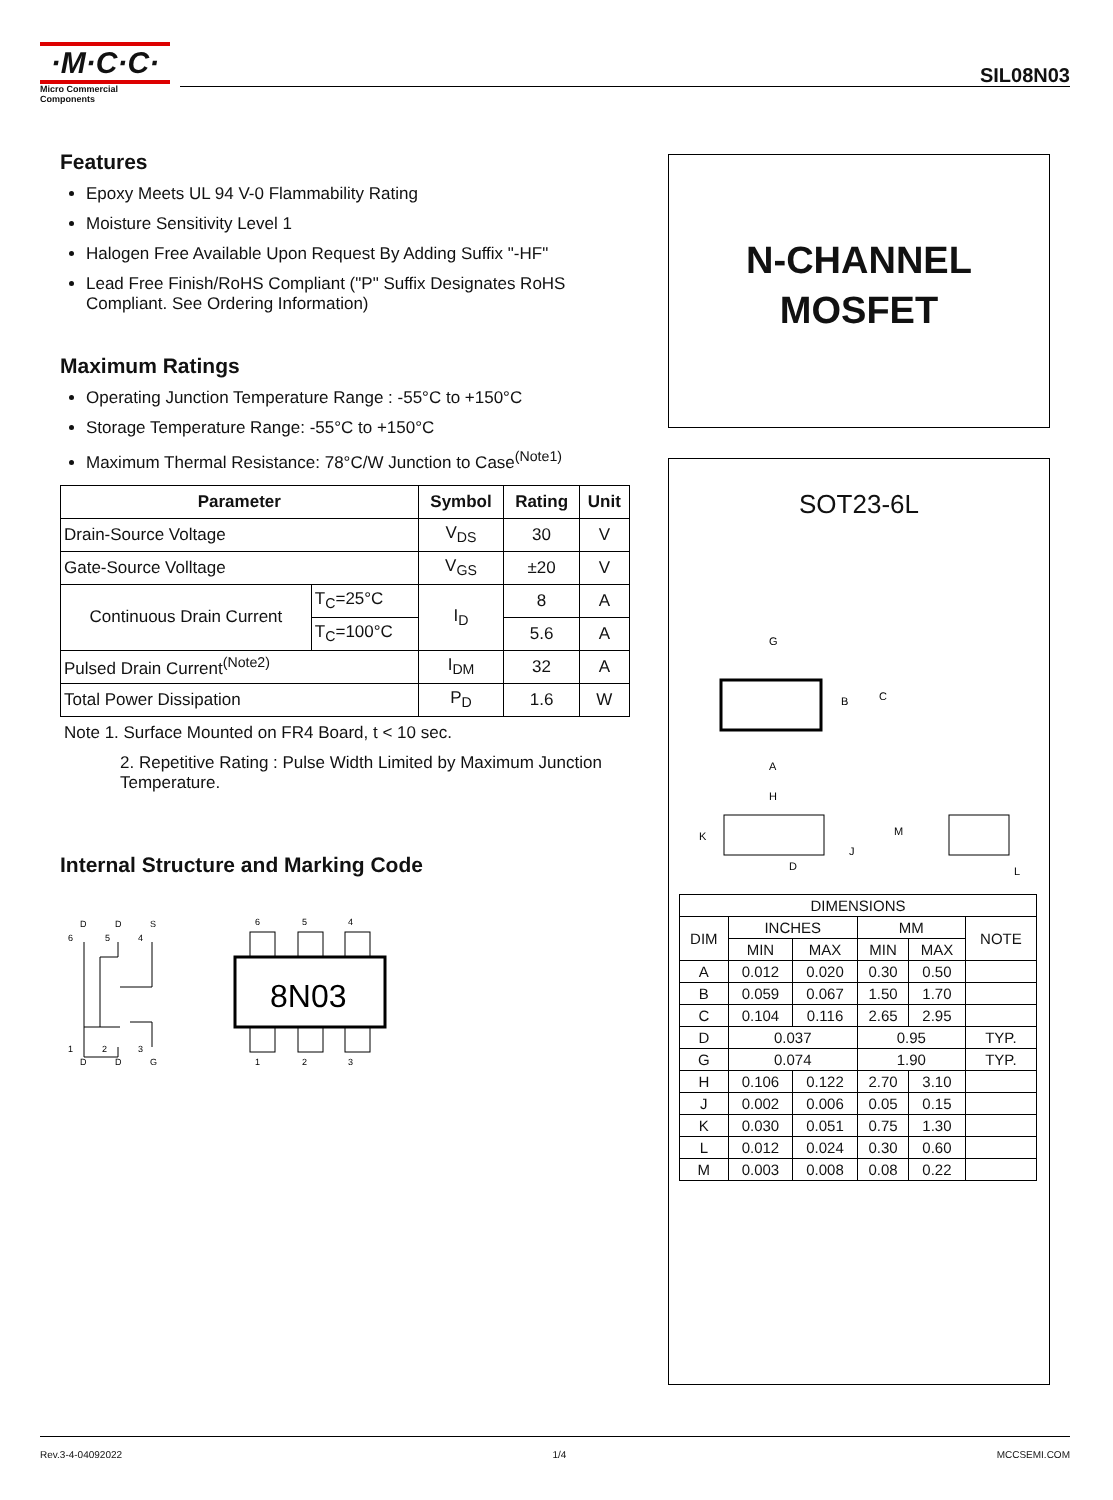·M·C·C·
Micro Commercial Components
SIL08N03
Features
Epoxy Meets UL 94 V-0 Flammability Rating
Moisture Sensitivity Level 1
Halogen Free Available Upon Request By Adding Suffix "-HF"
Lead Free Finish/RoHS Compliant ("P" Suffix Designates RoHS Compliant. See Ordering Information)
Maximum Ratings
Operating Junction Temperature Range : -55°C to +150°C
Storage Temperature Range: -55°C to +150°C
Maximum Thermal Resistance: 78°C/W Junction to Case<sup>(Note1)</sup>
| Parameter | | Symbol | Rating | Unit |
| --- | --- | --- | --- | --- |
| Drain-Source Voltage | | V<sub>DS</sub> | 30 | V |
| Gate-Source Volltage | | V<sub>GS</sub> | ±20 | V |
| Continuous Drain Current | T<sub>C</sub>=25°C | I<sub>D</sub> | 8 | A |
| | T<sub>C</sub>=100°C | | 5.6 | A |
| Pulsed Drain Current<sup>(Note2)</sup> | | I<sub>DM</sub> | 32 | A |
| Total Power Dissipation | | P<sub>D</sub> | 1.6 | W |
Note 1. Surface Mounted on FR4 Board, t < 10 sec.
2. Repetitive Rating : Pulse Width Limited by Maximum Junction Temperature.
Internal Structure and Marking Code
D
D
S
6
5
4
1
2
3
D
D
G
6
5
4
8N03
1
2
3
N-CHANNEL
MOSFET
SOT23-6L
G
B
C
A
H
K
J
D
M
L
| DIMENSIONS | | | | | |
| DIM | INCHES | | MM | | NOTE |
| | MIN | MAX | MIN | MAX | |
| A | 0.012 | 0.020 | 0.30 | 0.50 | |
| B | 0.059 | 0.067 | 1.50 | 1.70 | |
| C | 0.104 | 0.116 | 2.65 | 2.95 | |
| D | 0.037 | | 0.95 | | TYP. |
| G | 0.074 | | 1.90 | | TYP. |
| H | 0.106 | 0.122 | 2.70 | 3.10 | |
| J | 0.002 | 0.006 | 0.05 | 0.15 | |
| K | 0.030 | 0.051 | 0.75 | 1.30 | |
| L | 0.012 | 0.024 | 0.30 | 0.60 | |
| M | 0.003 | 0.008 | 0.08 | 0.22 | |
Rev.3-4-04092022 1/4 MCCSEMI.COM